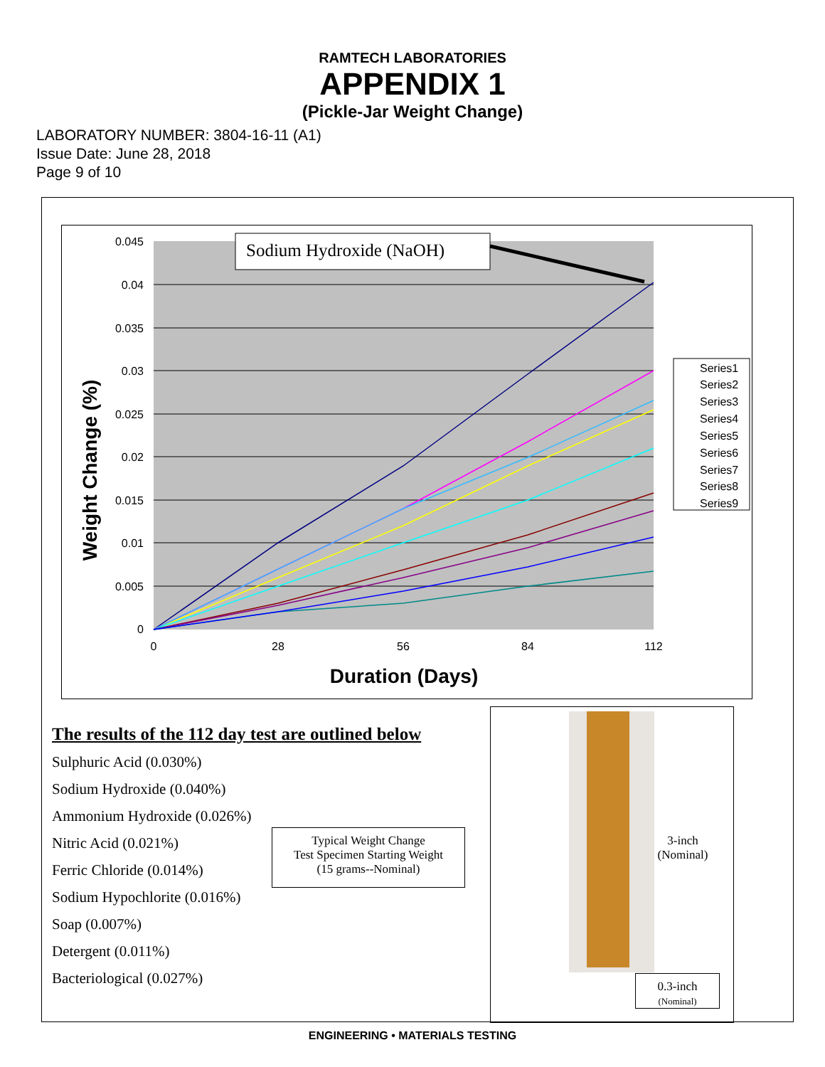RAMTECH LABORATORIES
APPENDIX 1
(Pickle-Jar Weight Change)
LABORATORY NUMBER: 3804-16-11 (A1)
Issue Date: June 28, 2018
Page 9 of 10
0.045
0.04
0.035
0.03
0.025
0.02
0.015
0.01
0.005
0
0
28
56
84
112
Duration (Days)
Weight Change (%)
Sodium Hydroxide (NaOH)
Series1
Series2
Series3
Series4
Series5
Series6
Series7
Series8
Series9
The results of the 112 day test are outlined below
Sulphuric Acid (0.030%)
Sodium Hydroxide (0.040%)
Ammonium Hydroxide (0.026%)
Nitric Acid (0.021%)
Ferric Chloride (0.014%)
Sodium Hypochlorite (0.016%)
Soap (0.007%)
Detergent (0.011%)
Bacteriological (0.027%)
Typical Weight Change
Test Specimen Starting Weight
(15 grams--Nominal)
3-inch
(Nominal)
0.3-inch
(Nominal)
ENGINEERING • MATERIALS TESTING